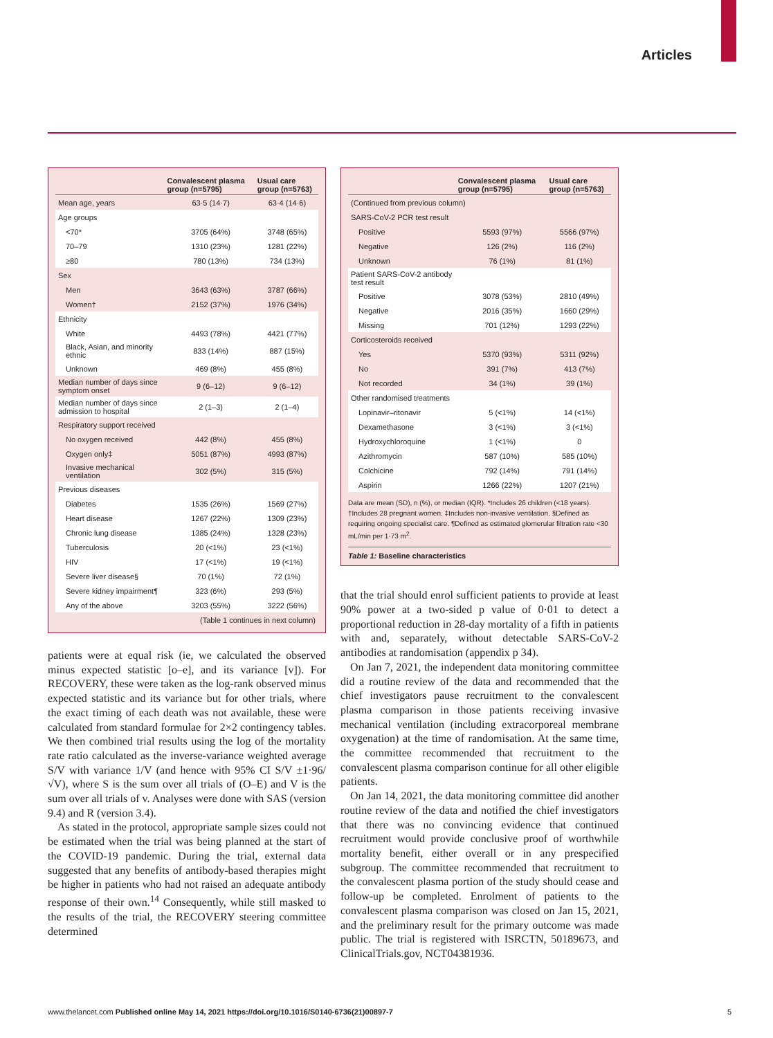Articles
| | Convalescent plasma group (n=5795) | Usual care group (n=5763) |
| --- | --- | --- |
| Mean age, years | 63·5 (14·7) | 63·4 (14·6) |
| Age groups | | |
| <70* | 3705 (64%) | 3748 (65%) |
| 70–79 | 1310 (23%) | 1281 (22%) |
| ≥80 | 780 (13%) | 734 (13%) |
| Sex | | |
| Men | 3643 (63%) | 3787 (66%) |
| Women† | 2152 (37%) | 1976 (34%) |
| Ethnicity | | |
| White | 4493 (78%) | 4421 (77%) |
| Black, Asian, and minority ethnic | 833 (14%) | 887 (15%) |
| Unknown | 469 (8%) | 455 (8%) |
| Median number of days since symptom onset | 9 (6–12) | 9 (6–12) |
| Median number of days since admission to hospital | 2 (1–3) | 2 (1–4) |
| Respiratory support received | | |
| No oxygen received | 442 (8%) | 455 (8%) |
| Oxygen only‡ | 5051 (87%) | 4993 (87%) |
| Invasive mechanical ventilation | 302 (5%) | 315 (5%) |
| Previous diseases | | |
| Diabetes | 1535 (26%) | 1569 (27%) |
| Heart disease | 1267 (22%) | 1309 (23%) |
| Chronic lung disease | 1385 (24%) | 1328 (23%) |
| Tuberculosis | 20 (<1%) | 23 (<1%) |
| HIV | 17 (<1%) | 19 (<1%) |
| Severe liver disease§ | 70 (1%) | 72 (1%) |
| Severe kidney impairment¶ | 323 (6%) | 293 (5%) |
| Any of the above | 3203 (55%) | 3222 (56%) |
| (Table 1 continues in next column) | | |
patients were at equal risk (ie, we calculated the observed minus expected statistic [o–e], and its variance [v]). For RECOVERY, these were taken as the log-rank observed minus expected statistic and its variance but for other trials, where the exact timing of each death was not available, these were calculated from standard formulae for 2×2 contingency tables. We then combined trial results using the log of the mortality rate ratio calculated as the inverse-variance weighted average S/V with variance 1/V (and hence with 95% CI S/V ±1·96/√V), where S is the sum over all trials of (O–E) and V is the sum over all trials of v. Analyses were done with SAS (version 9.4) and R (version 3.4).
As stated in the protocol, appropriate sample sizes could not be estimated when the trial was being planned at the start of the COVID-19 pandemic. During the trial, external data suggested that any benefits of antibody-based therapies might be higher in patients who had not raised an adequate antibody response of their own.<sup>14</sup> Consequently, while still masked to the results of the trial, the RECOVERY steering committee determined
| | Convalescent plasma group (n=5795) | Usual care group (n=5763) |
| --- | --- | --- |
| (Continued from previous column) | | |
| SARS-CoV-2 PCR test result | | |
| Positive | 5593 (97%) | 5566 (97%) |
| Negative | 126 (2%) | 116 (2%) |
| Unknown | 76 (1%) | 81 (1%) |
| Patient SARS-CoV-2 antibody test result | | |
| Positive | 3078 (53%) | 2810 (49%) |
| Negative | 2016 (35%) | 1660 (29%) |
| Missing | 701 (12%) | 1293 (22%) |
| Corticosteroids received | | |
| Yes | 5370 (93%) | 5311 (92%) |
| No | 391 (7%) | 413 (7%) |
| Not recorded | 34 (1%) | 39 (1%) |
| Other randomised treatments | | |
| Lopinavir–ritonavir | 5 (<1%) | 14 (<1%) |
| Dexamethasone | 3 (<1%) | 3 (<1%) |
| Hydroxychloroquine | 1 (<1%) | 0 |
| Azithromycin | 587 (10%) | 585 (10%) |
| Colchicine | 792 (14%) | 791 (14%) |
| Aspirin | 1266 (22%) | 1207 (21%) |
Data are mean (SD), n (%), or median (IQR). *Includes 26 children (<18 years). †Includes 28 pregnant women. ‡Includes non-invasive ventilation. §Defined as requiring ongoing specialist care. ¶Defined as estimated glomerular filtration rate <30 mL/min per 1·73 m<sup>2</sup>.
Table 1: Baseline characteristics
that the trial should enrol sufficient patients to provide at least 90% power at a two-sided p value of 0·01 to detect a proportional reduction in 28-day mortality of a fifth in patients with and, separately, without detectable SARS-CoV-2 antibodies at randomisation (appendix p 34).
On Jan 7, 2021, the independent data monitoring committee did a routine review of the data and recommended that the chief investigators pause recruitment to the convalescent plasma comparison in those patients receiving invasive mechanical ventilation (including extracorporeal membrane oxygenation) at the time of randomisation. At the same time, the committee recommended that recruitment to the convalescent plasma comparison continue for all other eligible patients.
On Jan 14, 2021, the data monitoring committee did another routine review of the data and notified the chief investigators that there was no convincing evidence that continued recruitment would provide conclusive proof of worthwhile mortality benefit, either overall or in any prespecified subgroup. The committee recommended that recruitment to the convalescent plasma portion of the study should cease and follow-up be completed. Enrolment of patients to the convalescent plasma comparison was closed on Jan 15, 2021, and the preliminary result for the primary outcome was made public. The trial is registered with ISRCTN, 50189673, and ClinicalTrials.gov, NCT04381936.
www.thelancet.com Published online May 14, 2021 https://doi.org/10.1016/S0140-6736(21)00897-7 5